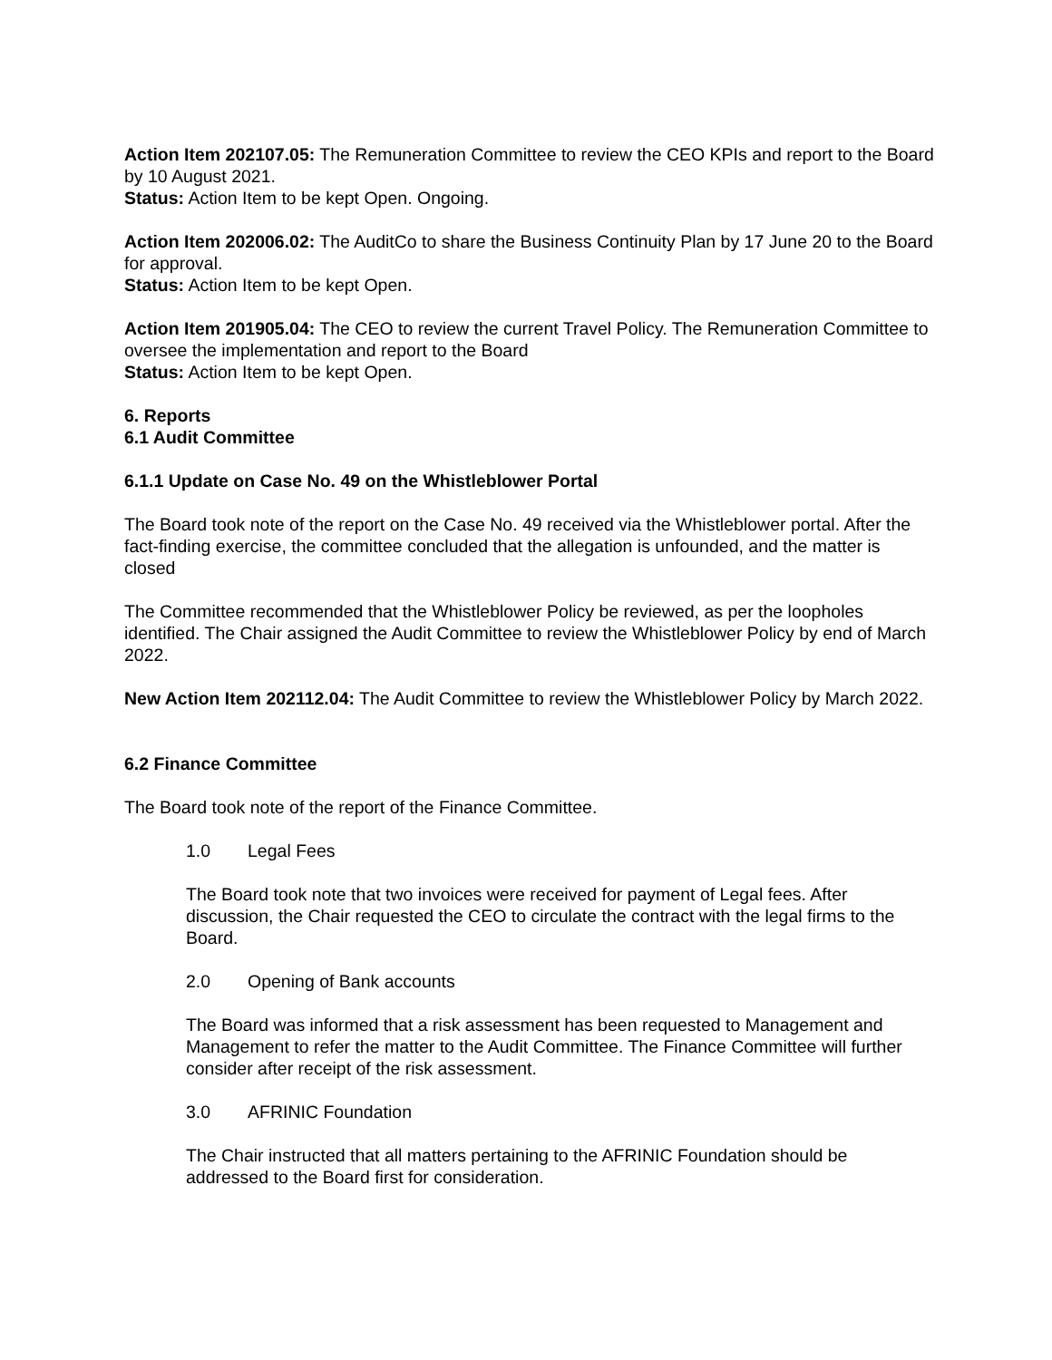Action Item 202107.05: The Remuneration Committee to review the CEO KPIs and report to the Board by 10 August 2021.
Status: Action Item to be kept Open. Ongoing.
Action Item 202006.02: The AuditCo to share the Business Continuity Plan by 17 June 20 to the Board for approval.
Status: Action Item to be kept Open.
Action Item 201905.04: The CEO to review the current Travel Policy. The Remuneration Committee to oversee the implementation and report to the Board
Status: Action Item to be kept Open.
6. Reports
6.1 Audit Committee
6.1.1 Update on Case No. 49 on the Whistleblower Portal
The Board took note of the report on the Case No. 49 received via the Whistleblower portal. After the fact-finding exercise, the committee concluded that the allegation is unfounded, and the matter is closed
The Committee recommended that the Whistleblower Policy be reviewed, as per the loopholes identified. The Chair assigned the Audit Committee to review the Whistleblower Policy by end of March 2022.
New Action Item 202112.04: The Audit Committee to review the Whistleblower Policy by March 2022.
6.2 Finance Committee
The Board took note of the report of the Finance Committee.
1.0 Legal Fees
The Board took note that two invoices were received for payment of Legal fees. After discussion, the Chair requested the CEO to circulate the contract with the legal firms to the Board.
2.0 Opening of Bank accounts
The Board was informed that a risk assessment has been requested to Management and Management to refer the matter to the Audit Committee. The Finance Committee will further consider after receipt of the risk assessment.
3.0 AFRINIC Foundation
The Chair instructed that all matters pertaining to the AFRINIC Foundation should be addressed to the Board first for consideration.